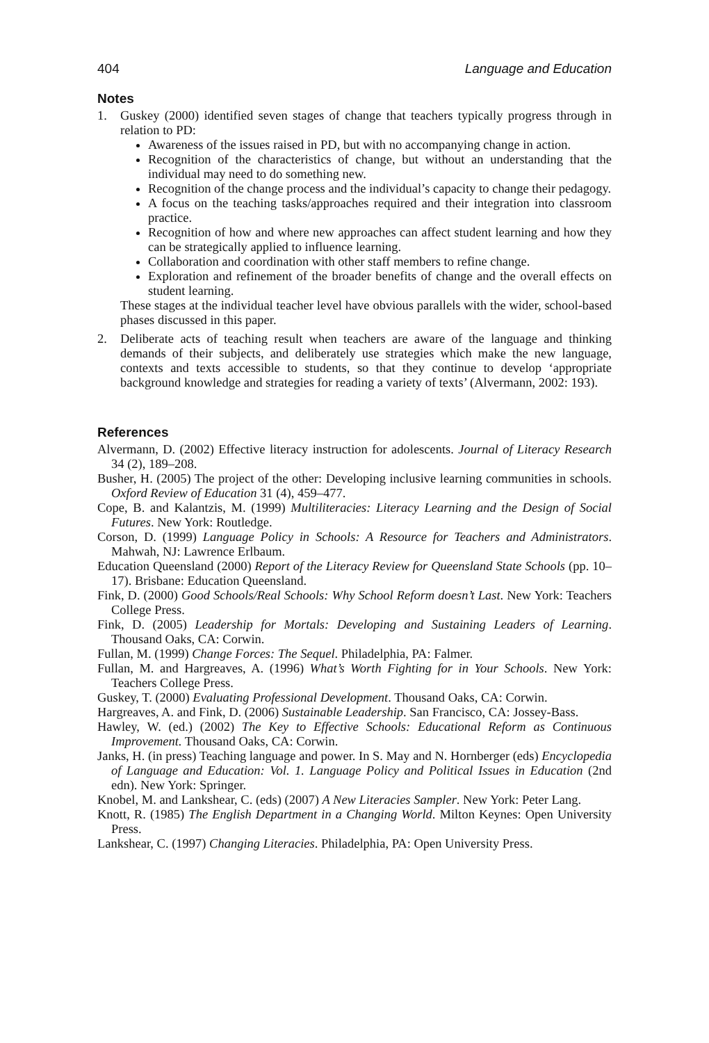404 Language and Education
Notes
1. Guskey (2000) identified seven stages of change that teachers typically progress through in relation to PD:
Awareness of the issues raised in PD, but with no accompanying change in action.
Recognition of the characteristics of change, but without an understanding that the individual may need to do something new.
Recognition of the change process and the individual’s capacity to change their pedagogy.
A focus on the teaching tasks/approaches required and their integration into classroom practice.
Recognition of how and where new approaches can affect student learning and how they can be strategically applied to influence learning.
Collaboration and coordination with other staff members to refine change.
Exploration and refinement of the broader benefits of change and the overall effects on student learning.
These stages at the individual teacher level have obvious parallels with the wider, school-based phases discussed in this paper.
2. Deliberate acts of teaching result when teachers are aware of the language and thinking demands of their subjects, and deliberately use strategies which make the new language, contexts and texts accessible to students, so that they continue to develop ‘appropriate background knowledge and strategies for reading a variety of texts’ (Alvermann, 2002: 193).
References
Alvermann, D. (2002) Effective literacy instruction for adolescents. Journal of Literacy Research 34 (2), 189–208.
Busher, H. (2005) The project of the other: Developing inclusive learning communities in schools. Oxford Review of Education 31 (4), 459–477.
Cope, B. and Kalantzis, M. (1999) Multiliteracies: Literacy Learning and the Design of Social Futures. New York: Routledge.
Corson, D. (1999) Language Policy in Schools: A Resource for Teachers and Administrators. Mahwah, NJ: Lawrence Erlbaum.
Education Queensland (2000) Report of the Literacy Review for Queensland State Schools (pp. 10–17). Brisbane: Education Queensland.
Fink, D. (2000) Good Schools/Real Schools: Why School Reform doesn’t Last. New York: Teachers College Press.
Fink, D. (2005) Leadership for Mortals: Developing and Sustaining Leaders of Learning. Thousand Oaks, CA: Corwin.
Fullan, M. (1999) Change Forces: The Sequel. Philadelphia, PA: Falmer.
Fullan, M. and Hargreaves, A. (1996) What’s Worth Fighting for in Your Schools. New York: Teachers College Press.
Guskey, T. (2000) Evaluating Professional Development. Thousand Oaks, CA: Corwin.
Hargreaves, A. and Fink, D. (2006) Sustainable Leadership. San Francisco, CA: Jossey-Bass.
Hawley, W. (ed.) (2002) The Key to Effective Schools: Educational Reform as Continuous Improvement. Thousand Oaks, CA: Corwin.
Janks, H. (in press) Teaching language and power. In S. May and N. Hornberger (eds) Encyclopedia of Language and Education: Vol. 1. Language Policy and Political Issues in Education (2nd edn). New York: Springer.
Knobel, M. and Lankshear, C. (eds) (2007) A New Literacies Sampler. New York: Peter Lang.
Knott, R. (1985) The English Department in a Changing World. Milton Keynes: Open University Press.
Lankshear, C. (1997) Changing Literacies. Philadelphia, PA: Open University Press.